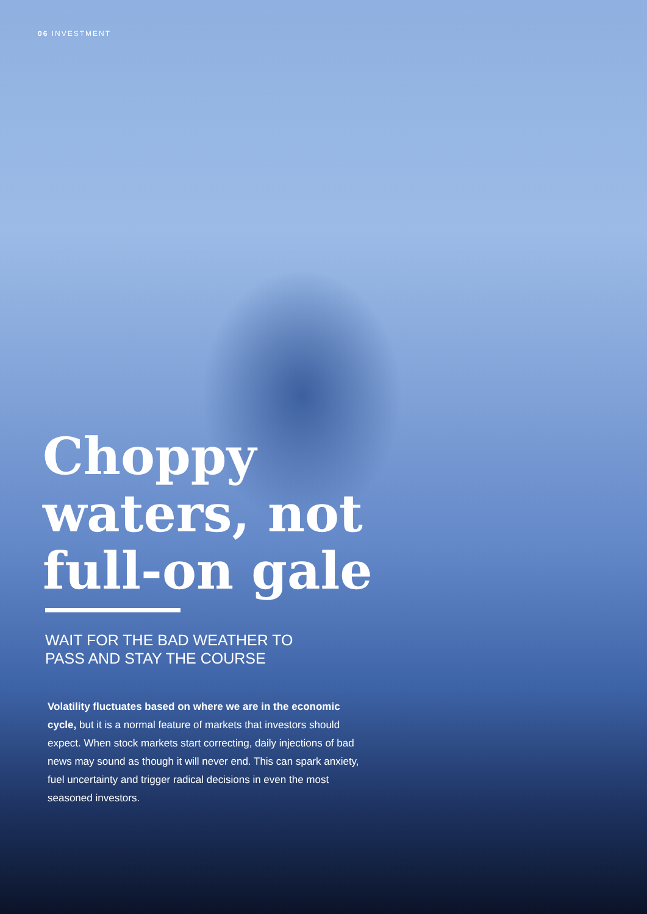06 INVESTMENT
Choppy
waters, not
full-on gale
WAIT FOR THE BAD WEATHER TO
PASS AND STAY THE COURSE
Volatility fluctuates based on where we are in the economic cycle, but it is a normal feature of markets that investors should expect. When stock markets start correcting, daily injections of bad news may sound as though it will never end. This can spark anxiety, fuel uncertainty and trigger radical decisions in even the most seasoned investors.